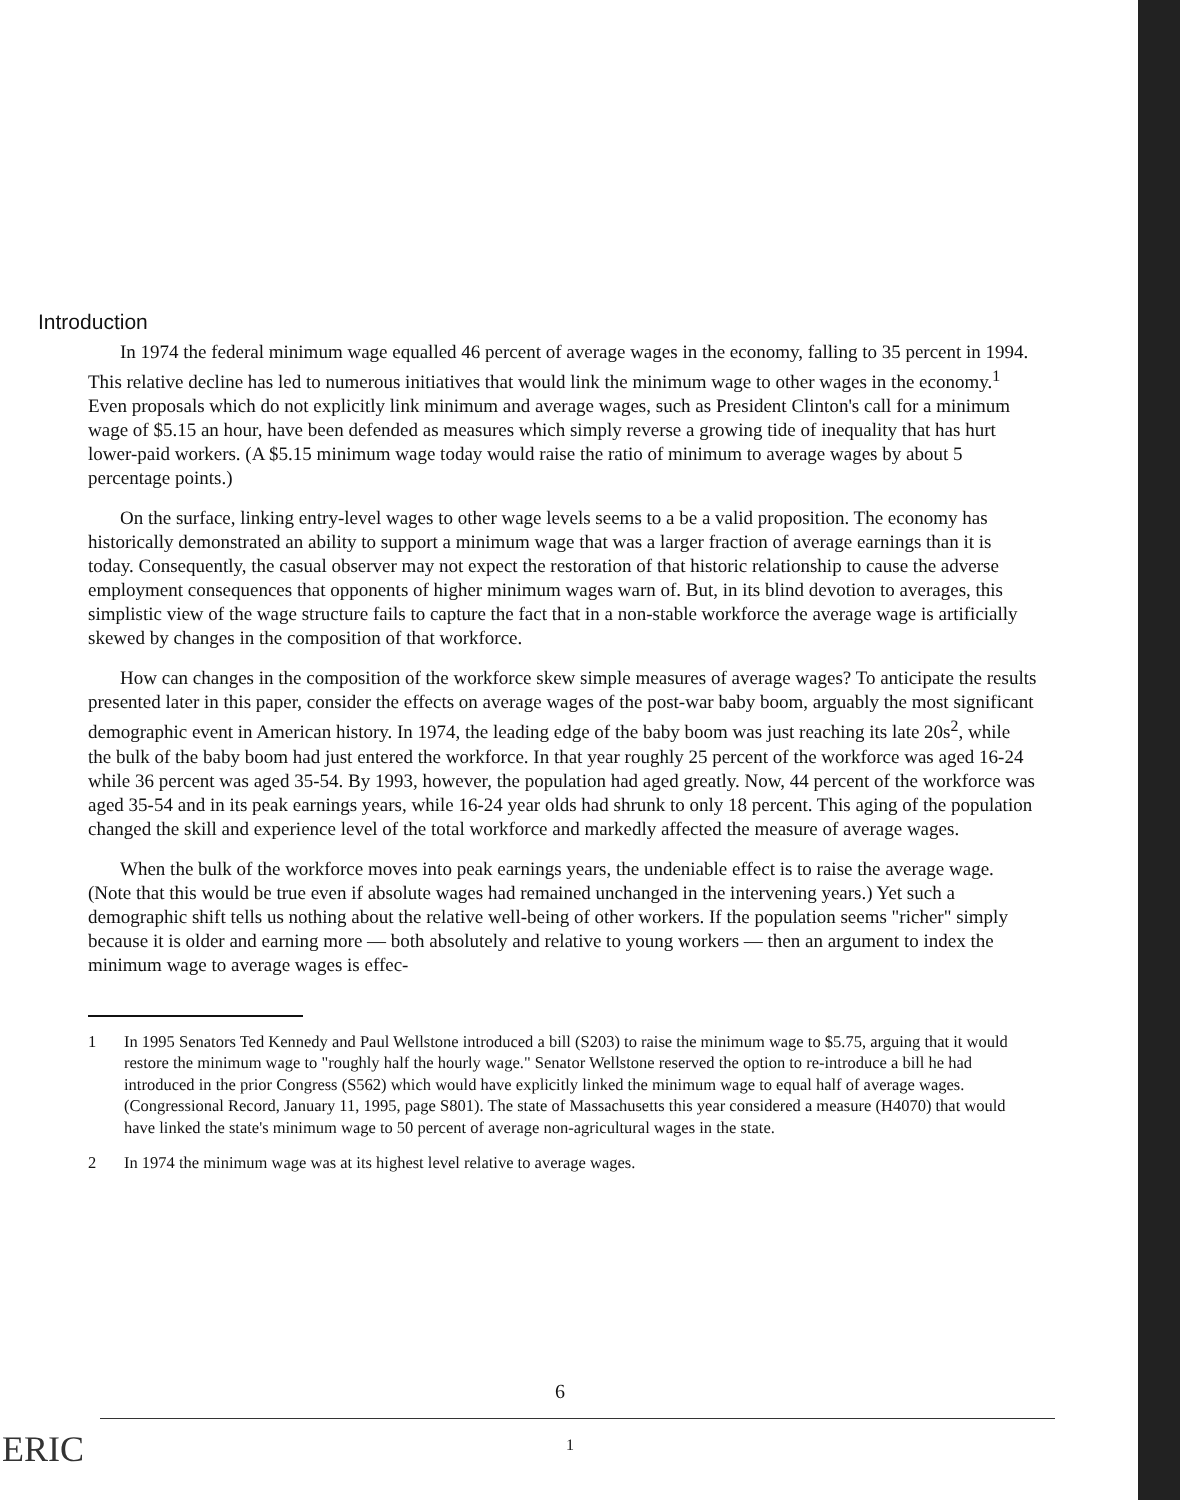Introduction
In 1974 the federal minimum wage equalled 46 percent of average wages in the economy, falling to 35 percent in 1994. This relative decline has led to numerous initiatives that would link the minimum wage to other wages in the economy.<sup>1</sup> Even proposals which do not explicitly link minimum and average wages, such as President Clinton's call for a minimum wage of $5.15 an hour, have been defended as measures which simply reverse a growing tide of inequality that has hurt lower-paid workers. (A $5.15 minimum wage today would raise the ratio of minimum to average wages by about 5 percentage points.)
On the surface, linking entry-level wages to other wage levels seems to a be a valid proposition. The economy has historically demonstrated an ability to support a minimum wage that was a larger fraction of average earnings than it is today. Consequently, the casual observer may not expect the restoration of that historic relationship to cause the adverse employment consequences that opponents of higher minimum wages warn of. But, in its blind devotion to averages, this simplistic view of the wage structure fails to capture the fact that in a non-stable workforce the average wage is artificially skewed by changes in the composition of that workforce.
How can changes in the composition of the workforce skew simple measures of average wages? To anticipate the results presented later in this paper, consider the effects on average wages of the post-war baby boom, arguably the most significant demographic event in American history. In 1974, the leading edge of the baby boom was just reaching its late 20s<sup>2</sup>, while the bulk of the baby boom had just entered the workforce. In that year roughly 25 percent of the workforce was aged 16-24 while 36 percent was aged 35-54. By 1993, however, the population had aged greatly. Now, 44 percent of the workforce was aged 35-54 and in its peak earnings years, while 16-24 year olds had shrunk to only 18 percent. This aging of the population changed the skill and experience level of the total workforce and markedly affected the measure of average wages.
When the bulk of the workforce moves into peak earnings years, the undeniable effect is to raise the average wage. (Note that this would be true even if absolute wages had remained unchanged in the intervening years.) Yet such a demographic shift tells us nothing about the relative well-being of other workers. If the population seems "richer" simply because it is older and earning more — both absolutely and relative to young workers — then an argument to index the minimum wage to average wages is effec-
1 In 1995 Senators Ted Kennedy and Paul Wellstone introduced a bill (S203) to raise the minimum wage to $5.75, arguing that it would restore the minimum wage to "roughly half the hourly wage." Senator Wellstone reserved the option to re-introduce a bill he had introduced in the prior Congress (S562) which would have explicitly linked the minimum wage to equal half of average wages. (Congressional Record, January 11, 1995, page S801). The state of Massachusetts this year considered a measure (H4070) that would have linked the state's minimum wage to 50 percent of average non-agricultural wages in the state.
2 In 1974 the minimum wage was at its highest level relative to average wages.
6
1 ERIC